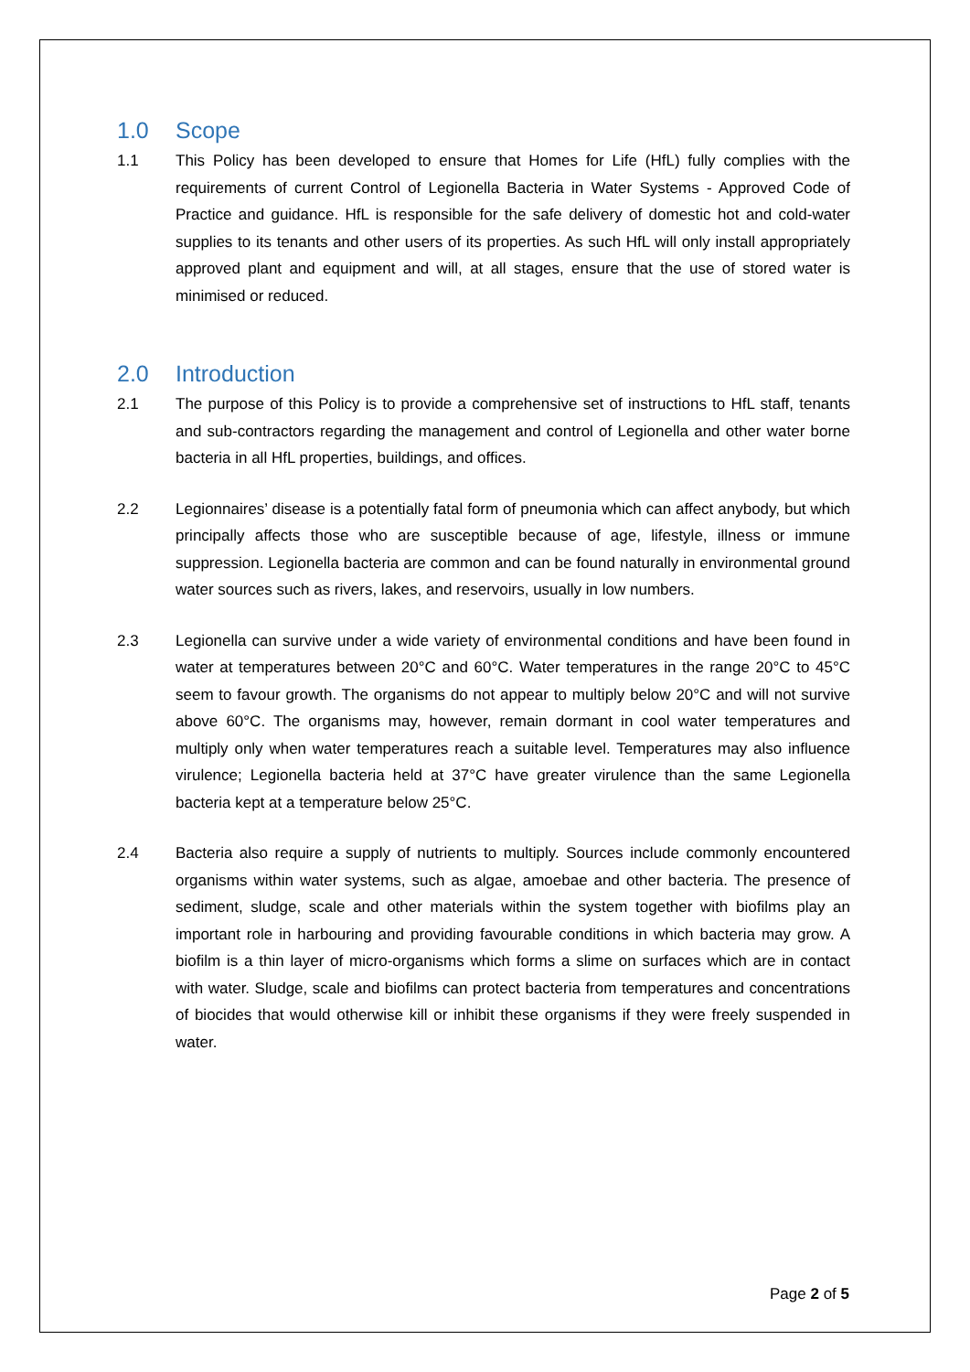1.0 Scope
1.1 This Policy has been developed to ensure that Homes for Life (HfL) fully complies with the requirements of current Control of Legionella Bacteria in Water Systems - Approved Code of Practice and guidance. HfL is responsible for the safe delivery of domestic hot and cold-water supplies to its tenants and other users of its properties. As such HfL will only install appropriately approved plant and equipment and will, at all stages, ensure that the use of stored water is minimised or reduced.
2.0 Introduction
2.1 The purpose of this Policy is to provide a comprehensive set of instructions to HfL staff, tenants and sub-contractors regarding the management and control of Legionella and other water borne bacteria in all HfL properties, buildings, and offices.
2.2 Legionnaires’ disease is a potentially fatal form of pneumonia which can affect anybody, but which principally affects those who are susceptible because of age, lifestyle, illness or immune suppression. Legionella bacteria are common and can be found naturally in environmental ground water sources such as rivers, lakes, and reservoirs, usually in low numbers.
2.3 Legionella can survive under a wide variety of environmental conditions and have been found in water at temperatures between 20°C and 60°C. Water temperatures in the range 20°C to 45°C seem to favour growth. The organisms do not appear to multiply below 20°C and will not survive above 60°C. The organisms may, however, remain dormant in cool water temperatures and multiply only when water temperatures reach a suitable level. Temperatures may also influence virulence; Legionella bacteria held at 37°C have greater virulence than the same Legionella bacteria kept at a temperature below 25°C.
2.4 Bacteria also require a supply of nutrients to multiply. Sources include commonly encountered organisms within water systems, such as algae, amoebae and other bacteria. The presence of sediment, sludge, scale and other materials within the system together with biofilms play an important role in harbouring and providing favourable conditions in which bacteria may grow. A biofilm is a thin layer of micro-organisms which forms a slime on surfaces which are in contact with water. Sludge, scale and biofilms can protect bacteria from temperatures and concentrations of biocides that would otherwise kill or inhibit these organisms if they were freely suspended in water.
Page 2 of 5